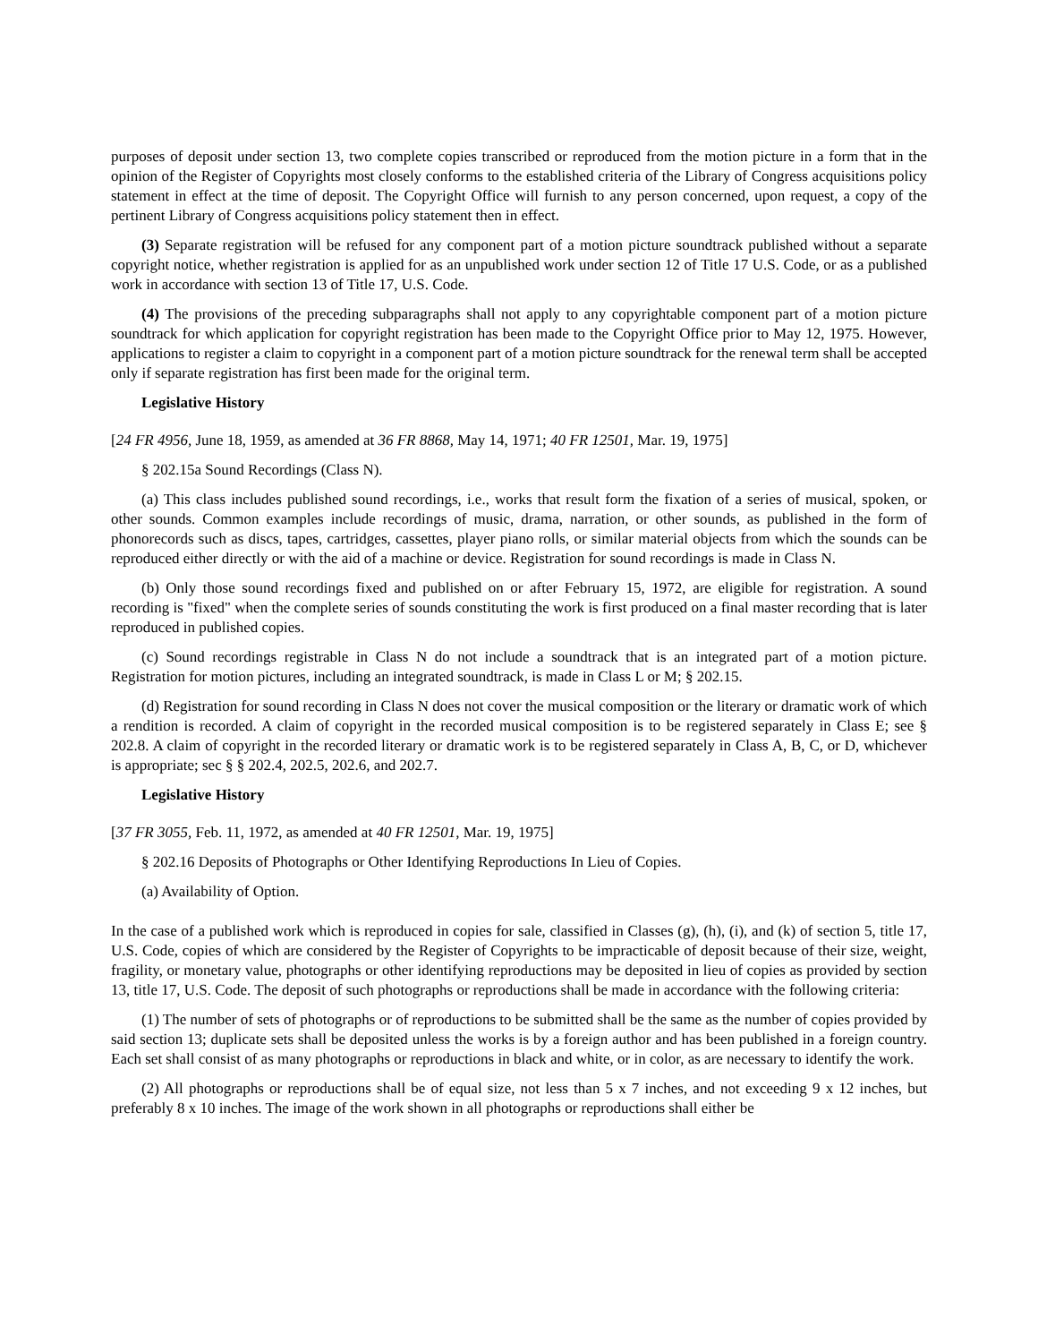purposes of deposit under section 13, two complete copies transcribed or reproduced from the motion picture in a form that in the opinion of the Register of Copyrights most closely conforms to the established criteria of the Library of Congress acquisitions policy statement in effect at the time of deposit. The Copyright Office will furnish to any person concerned, upon request, a copy of the pertinent Library of Congress acquisitions policy statement then in effect.
(3) Separate registration will be refused for any component part of a motion picture soundtrack published without a separate copyright notice, whether registration is applied for as an unpublished work under section 12 of Title 17 U.S. Code, or as a published work in accordance with section 13 of Title 17, U.S. Code.
(4) The provisions of the preceding subparagraphs shall not apply to any copyrightable component part of a motion picture soundtrack for which application for copyright registration has been made to the Copyright Office prior to May 12, 1975. However, applications to register a claim to copyright in a component part of a motion picture soundtrack for the renewal term shall be accepted only if separate registration has first been made for the original term.
Legislative History
[24 FR 4956, June 18, 1959, as amended at 36 FR 8868, May 14, 1971; 40 FR 12501, Mar. 19, 1975]
§ 202.15a Sound Recordings (Class N).
(a) This class includes published sound recordings, i.e., works that result form the fixation of a series of musical, spoken, or other sounds. Common examples include recordings of music, drama, narration, or other sounds, as published in the form of phonorecords such as discs, tapes, cartridges, cassettes, player piano rolls, or similar material objects from which the sounds can be reproduced either directly or with the aid of a machine or device. Registration for sound recordings is made in Class N.
(b) Only those sound recordings fixed and published on or after February 15, 1972, are eligible for registration. A sound recording is "fixed" when the complete series of sounds constituting the work is first produced on a final master recording that is later reproduced in published copies.
(c) Sound recordings registrable in Class N do not include a soundtrack that is an integrated part of a motion picture. Registration for motion pictures, including an integrated soundtrack, is made in Class L or M; § 202.15.
(d) Registration for sound recording in Class N does not cover the musical composition or the literary or dramatic work of which a rendition is recorded. A claim of copyright in the recorded musical composition is to be registered separately in Class E; see § 202.8. A claim of copyright in the recorded literary or dramatic work is to be registered separately in Class A, B, C, or D, whichever is appropriate; sec § § 202.4, 202.5, 202.6, and 202.7.
Legislative History
[37 FR 3055, Feb. 11, 1972, as amended at 40 FR 12501, Mar. 19, 1975]
§ 202.16 Deposits of Photographs or Other Identifying Reproductions In Lieu of Copies.
(a) Availability of Option.
In the case of a published work which is reproduced in copies for sale, classified in Classes (g), (h), (i), and (k) of section 5, title 17, U.S. Code, copies of which are considered by the Register of Copyrights to be impracticable of deposit because of their size, weight, fragility, or monetary value, photographs or other identifying reproductions may be deposited in lieu of copies as provided by section 13, title 17, U.S. Code. The deposit of such photographs or reproductions shall be made in accordance with the following criteria:
(1) The number of sets of photographs or of reproductions to be submitted shall be the same as the number of copies provided by said section 13; duplicate sets shall be deposited unless the works is by a foreign author and has been published in a foreign country. Each set shall consist of as many photographs or reproductions in black and white, or in color, as are necessary to identify the work.
(2) All photographs or reproductions shall be of equal size, not less than 5 x 7 inches, and not exceeding 9 x 12 inches, but preferably 8 x 10 inches. The image of the work shown in all photographs or reproductions shall either be